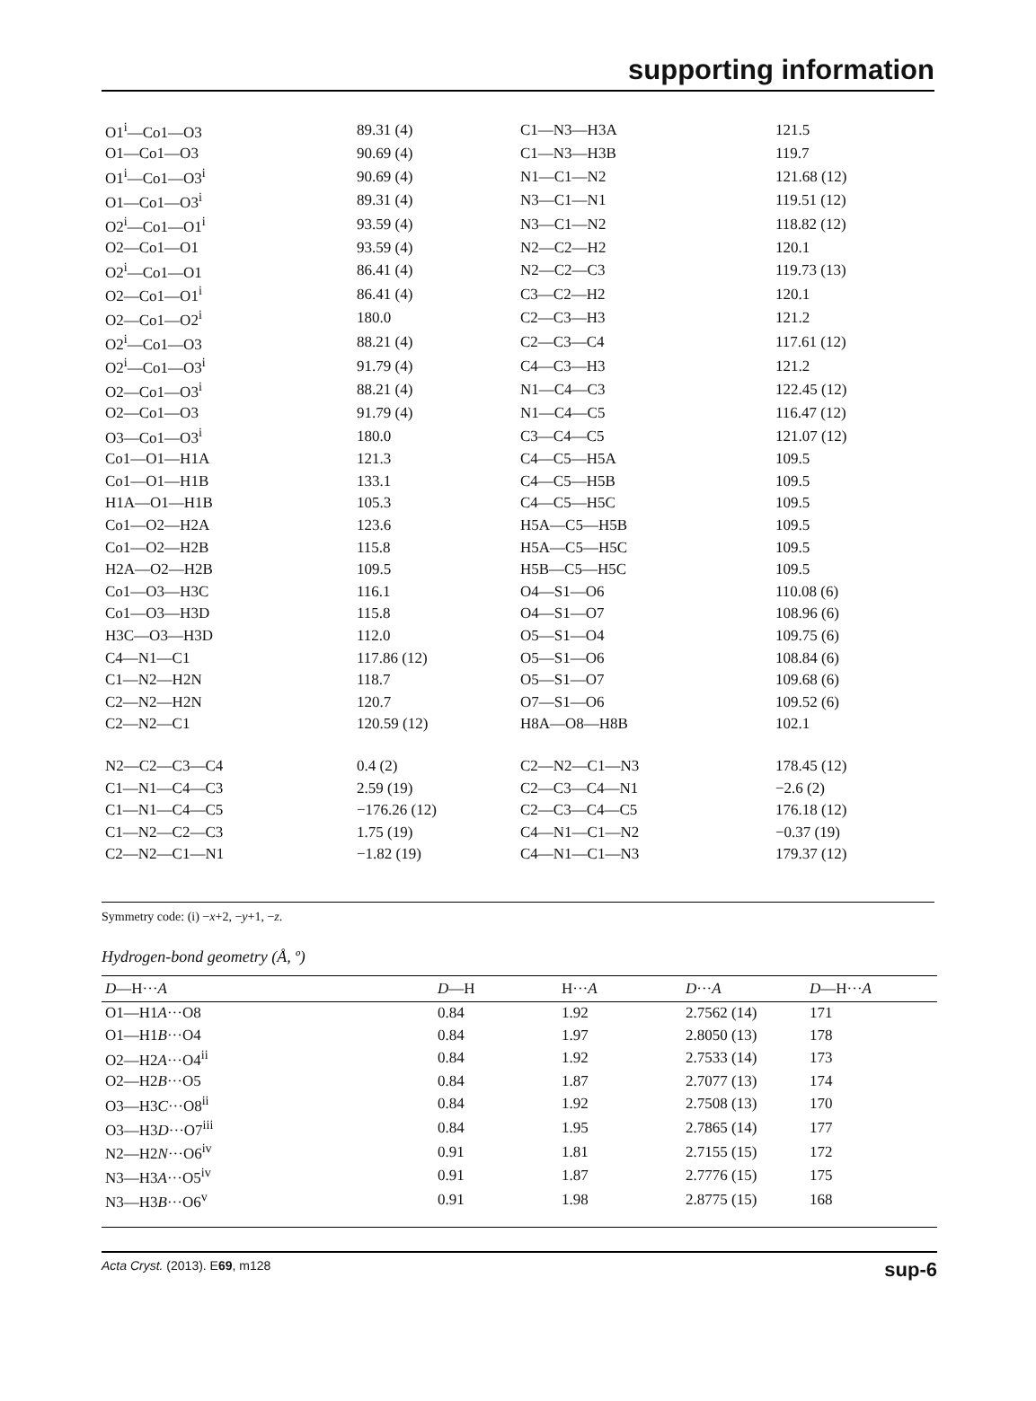supporting information
| O1<sup>i</sup>—Co1—O3 | 89.31 (4) | C1—N3—H3A | 121.5 |
| O1—Co1—O3 | 90.69 (4) | C1—N3—H3B | 119.7 |
| O1<sup>i</sup>—Co1—O3<sup>i</sup> | 90.69 (4) | N1—C1—N2 | 121.68 (12) |
| O1—Co1—O3<sup>i</sup> | 89.31 (4) | N3—C1—N1 | 119.51 (12) |
| O2<sup>i</sup>—Co1—O1<sup>i</sup> | 93.59 (4) | N3—C1—N2 | 118.82 (12) |
| O2—Co1—O1 | 93.59 (4) | N2—C2—H2 | 120.1 |
| O2<sup>i</sup>—Co1—O1 | 86.41 (4) | N2—C2—C3 | 119.73 (13) |
| O2—Co1—O1<sup>i</sup> | 86.41 (4) | C3—C2—H2 | 120.1 |
| O2—Co1—O2<sup>i</sup> | 180.0 | C2—C3—H3 | 121.2 |
| O2<sup>i</sup>—Co1—O3 | 88.21 (4) | C2—C3—C4 | 117.61 (12) |
| O2<sup>i</sup>—Co1—O3<sup>i</sup> | 91.79 (4) | C4—C3—H3 | 121.2 |
| O2—Co1—O3<sup>i</sup> | 88.21 (4) | N1—C4—C3 | 122.45 (12) |
| O2—Co1—O3 | 91.79 (4) | N1—C4—C5 | 116.47 (12) |
| O3—Co1—O3<sup>i</sup> | 180.0 | C3—C4—C5 | 121.07 (12) |
| Co1—O1—H1A | 121.3 | C4—C5—H5A | 109.5 |
| Co1—O1—H1B | 133.1 | C4—C5—H5B | 109.5 |
| H1A—O1—H1B | 105.3 | C4—C5—H5C | 109.5 |
| Co1—O2—H2A | 123.6 | H5A—C5—H5B | 109.5 |
| Co1—O2—H2B | 115.8 | H5A—C5—H5C | 109.5 |
| H2A—O2—H2B | 109.5 | H5B—C5—H5C | 109.5 |
| Co1—O3—H3C | 116.1 | O4—S1—O6 | 110.08 (6) |
| Co1—O3—H3D | 115.8 | O4—S1—O7 | 108.96 (6) |
| H3C—O3—H3D | 112.0 | O5—S1—O4 | 109.75 (6) |
| C4—N1—C1 | 117.86 (12) | O5—S1—O6 | 108.84 (6) |
| C1—N2—H2N | 118.7 | O5—S1—O7 | 109.68 (6) |
| C2—N2—H2N | 120.7 | O7—S1—O6 | 109.52 (6) |
| C2—N2—C1 | 120.59 (12) | H8A—O8—H8B | 102.1 |
| N2—C2—C3—C4 | 0.4 (2) | C2—N2—C1—N3 | 178.45 (12) |
| C1—N1—C4—C3 | 2.59 (19) | C2—C3—C4—N1 | −2.6 (2) |
| C1—N1—C4—C5 | −176.26 (12) | C2—C3—C4—C5 | 176.18 (12) |
| C1—N2—C2—C3 | 1.75 (19) | C4—N1—C1—N2 | −0.37 (19) |
| C2—N2—C1—N1 | −1.82 (19) | C4—N1—C1—N3 | 179.37 (12) |
Symmetry code: (i) −x+2, −y+1, −z.
Hydrogen-bond geometry (Å, º)
| D —H··· A | D —H | H··· A | D ··· A | D —H··· A |
| --- | --- | --- | --- | --- |
| O1—H1 A ···O8 | 0.84 | 1.92 | 2.7562 (14) | 171 |
| O1—H1 B ···O4 | 0.84 | 1.97 | 2.8050 (13) | 178 |
| O2—H2 A ···O4<sup>ii</sup> | 0.84 | 1.92 | 2.7533 (14) | 173 |
| O2—H2 B ···O5 | 0.84 | 1.87 | 2.7077 (13) | 174 |
| O3—H3 C ···O8<sup>ii</sup> | 0.84 | 1.92 | 2.7508 (13) | 170 |
| O3—H3 D ···O7<sup>iii</sup> | 0.84 | 1.95 | 2.7865 (14) | 177 |
| N2—H2 N ···O6<sup>iv</sup> | 0.91 | 1.81 | 2.7155 (15) | 172 |
| N3—H3 A ···O5<sup>iv</sup> | 0.91 | 1.87 | 2.7776 (15) | 175 |
| N3—H3 B ···O6<sup>v</sup> | 0.91 | 1.98 | 2.8775 (15) | 168 |
Acta Cryst. (2013). E69, m128 sup-6